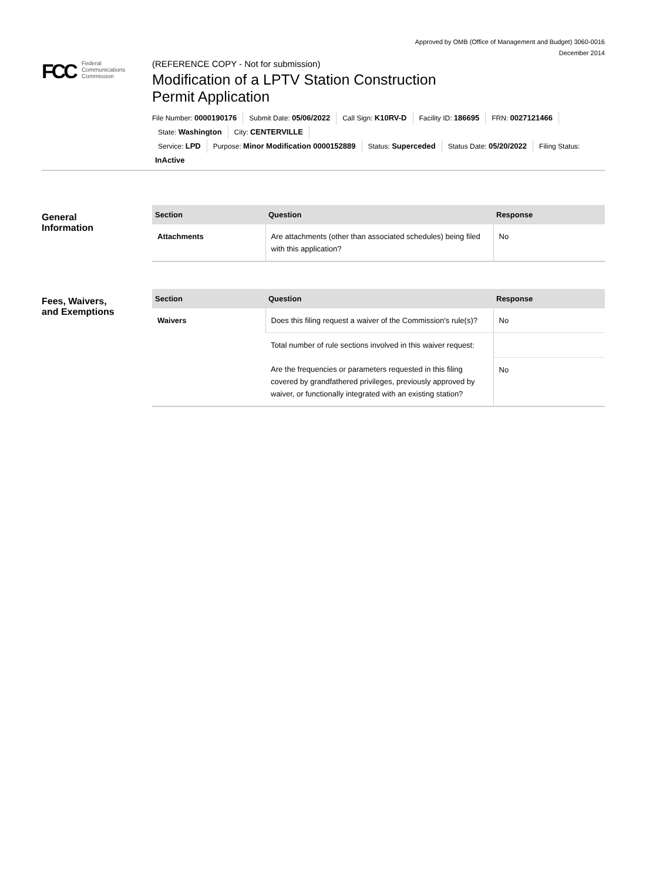Approved by OMB (Office of Management and Budget) 3060-0016
December 2014
FCC
Federal
Communications
Commission
(REFERENCE COPY - Not for submission)
Modification of a LPTV Station Construction
Permit Application
File Number: 0000190176 Submit Date: 05/06/2022 Call Sign: K10RV-D Facility ID: 186695 FRN: 0027121466
State: Washington City: CENTERVILLE
Service: LPD Purpose: Minor Modification 0000152889 Status: Superceded Status Date: 05/20/2022 Filing Status:
InActive
General
Information
| Section | Question | Response |
| --- | --- | --- |
| Attachments | Are attachments (other than associated schedules) being filed with this application? | No |
Fees, Waivers,
and Exemptions
| Section | Question | Response |
| --- | --- | --- |
| Waivers | Does this filing request a waiver of the Commission's rule(s)? | No |
| | Total number of rule sections involved in this waiver request: | |
| | Are the frequencies or parameters requested in this filing covered by grandfathered privileges, previously approved by waiver, or functionally integrated with an existing station? | No |